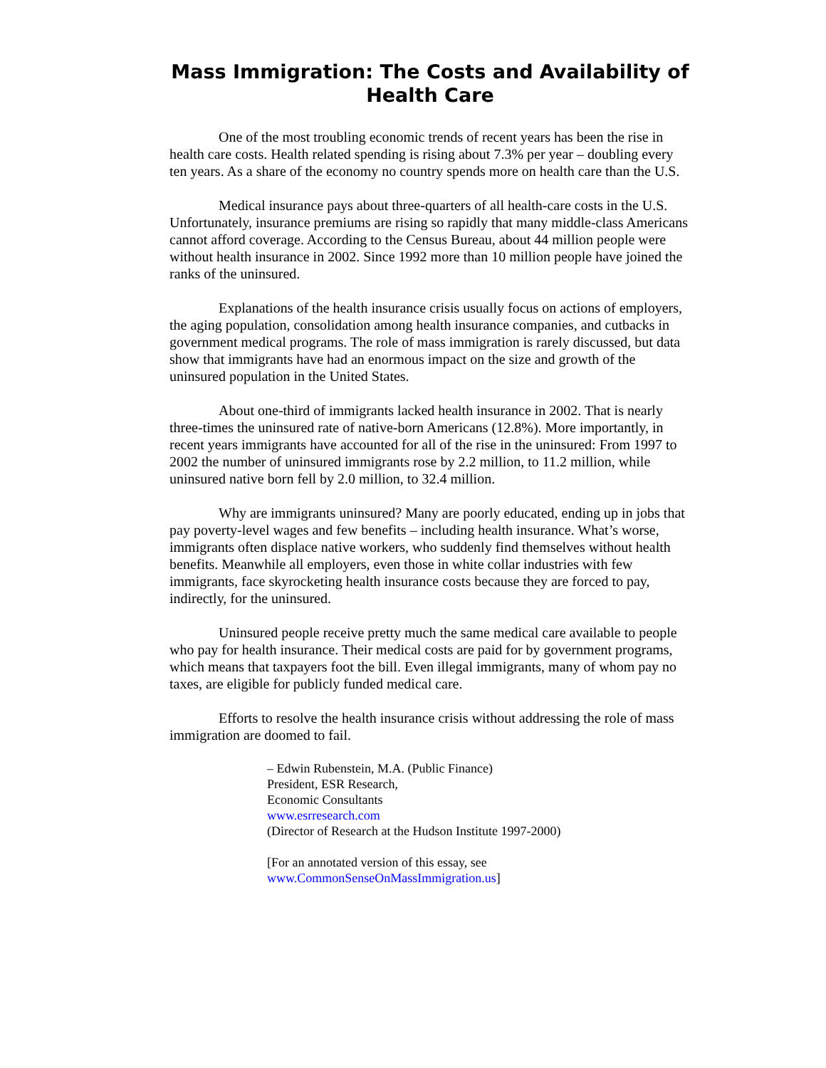Mass Immigration: The Costs and Availability of Health Care
One of the most troubling economic trends of recent years has been the rise in health care costs. Health related spending is rising about 7.3% per year – doubling every ten years. As a share of the economy no country spends more on health care than the U.S.
Medical insurance pays about three-quarters of all health-care costs in the U.S. Unfortunately, insurance premiums are rising so rapidly that many middle-class Americans cannot afford coverage. According to the Census Bureau, about 44 million people were without health insurance in 2002. Since 1992 more than 10 million people have joined the ranks of the uninsured.
Explanations of the health insurance crisis usually focus on actions of employers, the aging population, consolidation among health insurance companies, and cutbacks in government medical programs. The role of mass immigration is rarely discussed, but data show that immigrants have had an enormous impact on the size and growth of the uninsured population in the United States.
About one-third of immigrants lacked health insurance in 2002. That is nearly three-times the uninsured rate of native-born Americans (12.8%). More importantly, in recent years immigrants have accounted for all of the rise in the uninsured: From 1997 to 2002 the number of uninsured immigrants rose by 2.2 million, to 11.2 million, while uninsured native born fell by 2.0 million, to 32.4 million.
Why are immigrants uninsured? Many are poorly educated, ending up in jobs that pay poverty-level wages and few benefits – including health insurance. What’s worse, immigrants often displace native workers, who suddenly find themselves without health benefits. Meanwhile all employers, even those in white collar industries with few immigrants, face skyrocketing health insurance costs because they are forced to pay, indirectly, for the uninsured.
Uninsured people receive pretty much the same medical care available to people who pay for health insurance. Their medical costs are paid for by government programs, which means that taxpayers foot the bill. Even illegal immigrants, many of whom pay no taxes, are eligible for publicly funded medical care.
Efforts to resolve the health insurance crisis without addressing the role of mass immigration are doomed to fail.
– Edwin Rubenstein, M.A. (Public Finance)
President, ESR Research,
Economic Consultants
www.esrresearch.com
(Director of Research at the Hudson Institute 1997-2000)
[For an annotated version of this essay, see
www.CommonSenseOnMassImmigration.us]